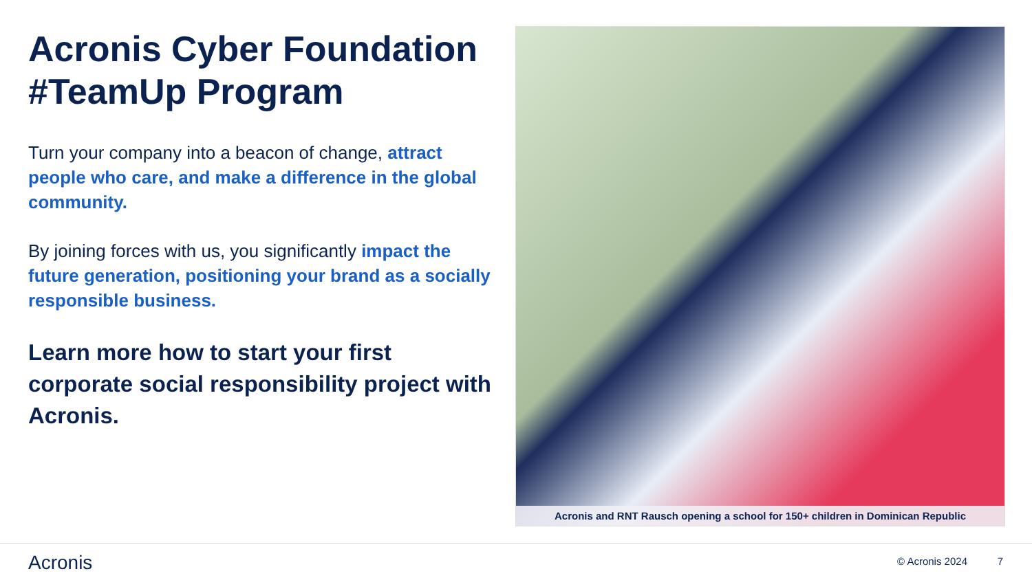Acronis Cyber Foundation #TeamUp Program
Turn your company into a beacon of change, attract people who care, and make a difference in the global community.
By joining forces with us, you significantly impact the future generation, positioning your brand as a socially responsible business.
Learn more how to start your first corporate social responsibility project with Acronis.
Acronis and RNT Rausch opening a school for 150+ children in Dominican Republic
Acronis © Acronis 2024 7